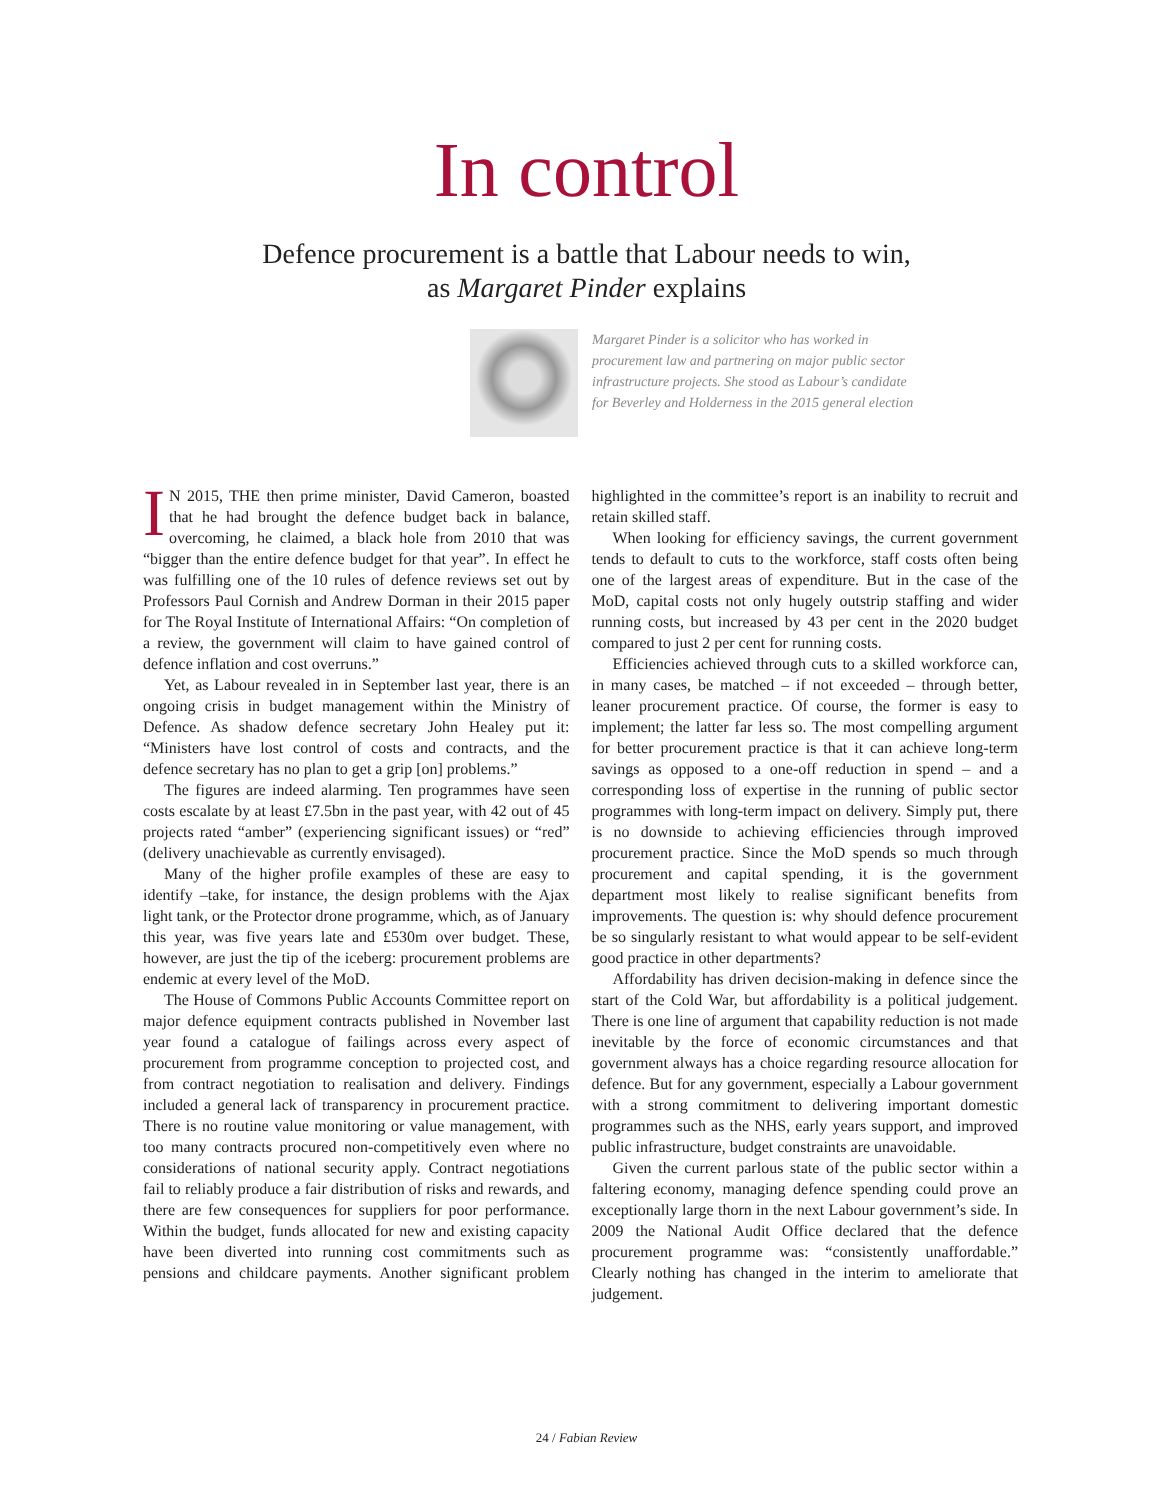In control
Defence procurement is a battle that Labour needs to win,
as Margaret Pinder explains
Margaret Pinder is a solicitor who has worked in procurement law and partnering on major public sector infrastructure projects. She stood as Labour’s candidate for Beverley and Holderness in the 2015 general election
IN 2015, THE then prime minister, David Cameron, boasted that he had brought the defence budget back in balance, overcoming, he claimed, a black hole from 2010 that was “bigger than the entire defence budget for that year”. In effect he was fulfilling one of the 10 rules of defence reviews set out by Professors Paul Cornish and Andrew Dorman in their 2015 paper for The Royal Institute of International Affairs: “On completion of a review, the government will claim to have gained control of defence inflation and cost overruns.”
Yet, as Labour revealed in in September last year, there is an ongoing crisis in budget management within the Ministry of Defence. As shadow defence secretary John Healey put it: “Ministers have lost control of costs and contracts, and the defence secretary has no plan to get a grip [on] problems.”
The figures are indeed alarming. Ten programmes have seen costs escalate by at least £7.5bn in the past year, with 42 out of 45 projects rated “amber” (experiencing significant issues) or “red” (delivery unachievable as currently envisaged).
Many of the higher profile examples of these are easy to identify –take, for instance, the design problems with the Ajax light tank, or the Protector drone programme, which, as of January this year, was five years late and £530m over budget. These, however, are just the tip of the iceberg: procurement problems are endemic at every level of the MoD.
The House of Commons Public Accounts Committee report on major defence equipment contracts published in November last year found a catalogue of failings across every aspect of procurement from programme conception to projected cost, and from contract negotiation to realisation and delivery. Findings included a general lack of transparency in procurement practice. There is no routine value monitoring or value management, with too many contracts procured non-competitively even where no considerations of national security apply. Contract negotiations fail to reliably produce a fair distribution of risks and rewards, and there are few consequences for suppliers for poor performance. Within the budget, funds allocated for new and existing capacity have been diverted into running cost commitments such as pensions and childcare payments. Another significant problem highlighted in the committee’s report is an inability to recruit and retain skilled staff.
When looking for efficiency savings, the current government tends to default to cuts to the workforce, staff costs often being one of the largest areas of expenditure. But in the case of the MoD, capital costs not only hugely outstrip staffing and wider running costs, but increased by 43 per cent in the 2020 budget compared to just 2 per cent for running costs.
Efficiencies achieved through cuts to a skilled workforce can, in many cases, be matched – if not exceeded – through better, leaner procurement practice. Of course, the former is easy to implement; the latter far less so. The most compelling argument for better procurement practice is that it can achieve long-term savings as opposed to a one-off reduction in spend – and a corresponding loss of expertise in the running of public sector programmes with long-term impact on delivery. Simply put, there is no downside to achieving efficiencies through improved procurement practice. Since the MoD spends so much through procurement and capital spending, it is the government department most likely to realise significant benefits from improvements. The question is: why should defence procurement be so singularly resistant to what would appear to be self-evident good practice in other departments?
Affordability has driven decision-making in defence since the start of the Cold War, but affordability is a political judgement. There is one line of argument that capability reduction is not made inevitable by the force of economic circumstances and that government always has a choice regarding resource allocation for defence. But for any government, especially a Labour government with a strong commitment to delivering important domestic programmes such as the NHS, early years support, and improved public infrastructure, budget constraints are unavoidable.
Given the current parlous state of the public sector within a faltering economy, managing defence spending could prove an exceptionally large thorn in the next Labour government’s side. In 2009 the National Audit Office declared that the defence procurement programme was: “consistently unaffordable.” Clearly nothing has changed in the interim to ameliorate that judgement.
24 / Fabian Review